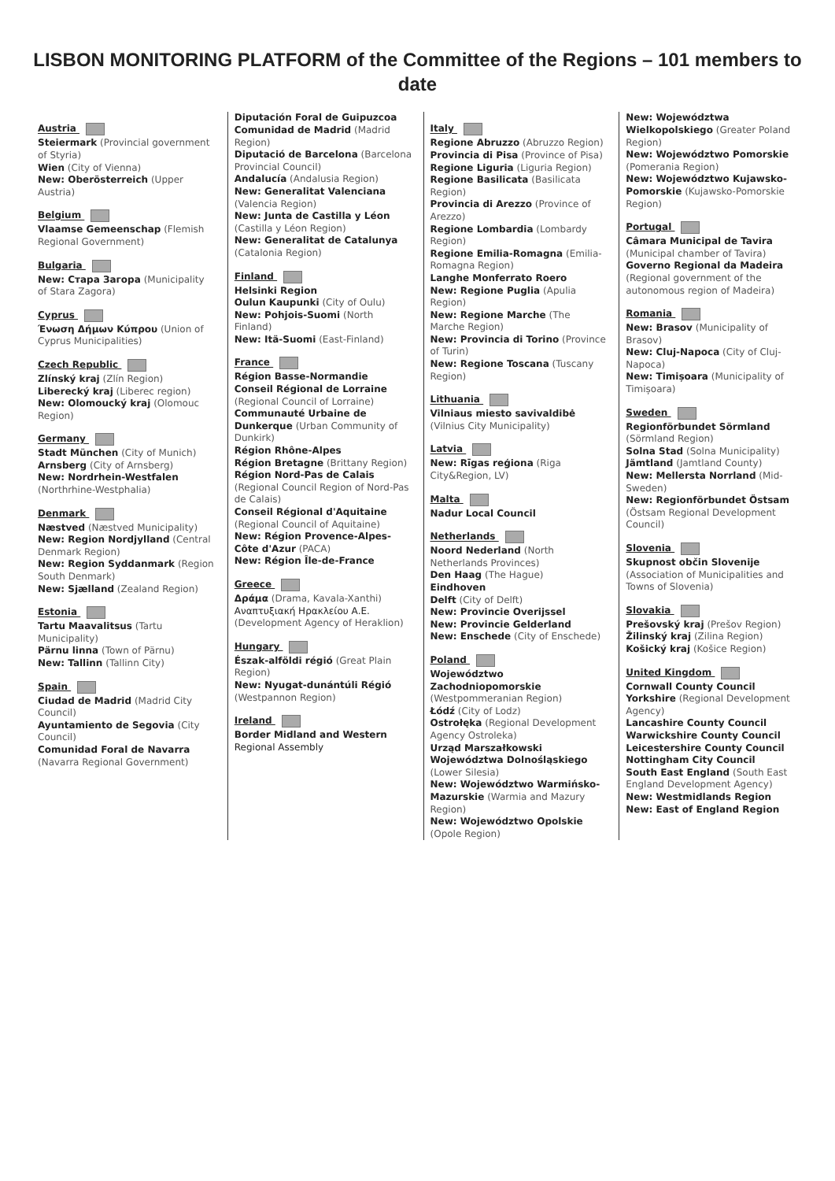LISBON MONITORING PLATFORM of the Committee of the Regions – 101 members to date
Austria
Steiermark (Provincial government of Styria)
Wien (City of Vienna)
New: Oberösterreich (Upper Austria)
Belgium
Vlaamse Gemeenschap (Flemish Regional Government)
Bulgaria
New: Стара Загора (Municipality of Stara Zagora)
Cyprus
Ένωση Δήμων Κύπρου (Union of Cyprus Municipalities)
Czech Republic
Zlínský kraj (Zlín Region)
Liberecký kraj (Liberec region)
New: Olomoucký kraj (Olomouc Region)
Germany
Stadt München (City of Munich)
Arnsberg (City of Arnsberg)
New: Nordrhein-Westfalen (Northrhine-Westphalia)
Denmark
Næstved (Næstved Municipality)
New: Region Nordjylland (Central Denmark Region)
New: Region Syddanmark (Region South Denmark)
New: Sjælland (Zealand Region)
Estonia
Tartu Maavalitsus (Tartu Municipality)
Pärnu linna (Town of Pärnu)
New: Tallinn (Tallinn City)
Spain
Ciudad de Madrid (Madrid City Council)
Ayuntamiento de Segovia (City Council)
Comunidad Foral de Navarra (Navarra Regional Government)
Diputación Foral de Guipuzcoa
Comunidad de Madrid (Madrid Region)
Diputació de Barcelona (Barcelona Provincial Council)
Andalucía (Andalusia Region)
New: Generalitat Valenciana (Valencia Region)
New: Junta de Castilla y Léon (Castilla y Léon Region)
New: Generalitat de Catalunya (Catalonia Region)
Finland
Helsinki Region
Oulun Kaupunki (City of Oulu)
New: Pohjois-Suomi (North Finland)
New: Itä-Suomi (East-Finland)
France
Région Basse-Normandie
Conseil Régional de Lorraine (Regional Council of Lorraine)
Communauté Urbaine de Dunkerque (Urban Community of Dunkirk)
Région Rhône-Alpes
Région Bretagne (Brittany Region)
Région Nord-Pas de Calais (Regional Council Region of Nord-Pas de Calais)
Conseil Régional d'Aquitaine (Regional Council of Aquitaine)
New: Région Provence-Alpes-Côte d'Azur (PACA)
New: Région Île-de-France
Greece
Δράμα (Drama, Kavala-Xanthi)
Αναπτυξιακή Ηρακλείου Α.Ε. (Development Agency of Heraklion)
Hungary
Észak-alföldi régió (Great Plain Region)
New: Nyugat-dunántúli Régió (Westpannon Region)
Ireland
Border Midland and Western Regional Assembly
Italy
Regione Abruzzo (Abruzzo Region)
Provincia di Pisa (Province of Pisa)
Regione Liguria (Liguria Region)
Regione Basilicata (Basilicata Region)
Provincia di Arezzo (Province of Arezzo)
Regione Lombardia (Lombardy Region)
Regione Emilia-Romagna (Emilia-Romagna Region)
Langhe Monferrato Roero
New: Regione Puglia (Apulia Region)
New: Regione Marche (The Marche Region)
New: Provincia di Torino (Province of Turin)
New: Regione Toscana (Tuscany Region)
Lithuania
Vilniaus miesto savivaldibė (Vilnius City Municipality)
Latvia
New: Rīgas reģiona (Riga City&Region, LV)
Malta
Nadur Local Council
Netherlands
Noord Nederland (North Netherlands Provinces)
Den Haag (The Hague)
Eindhoven
Delft (City of Delft)
New: Provincie Overijssel
New: Provincie Gelderland
New: Enschede (City of Enschede)
Poland
Województwo Zachodniopomorskie (Westpommeranian Region)
Łódź (City of Lodz)
Ostrołęka (Regional Development Agency Ostroleka)
Urząd Marszałkowski Województwa Dolnośląskiego (Lower Silesia)
New: Województwo Warmińsko-Mazurskie (Warmia and Mazury Region)
New: Województwo Opolskie (Opole Region)
New: Województwa Wielkopolskiego (Greater Poland Region)
New: Województwo Pomorskie (Pomerania Region)
New: Województwo Kujawsko-Pomorskie (Kujawsko-Pomorskie Region)
Portugal
Câmara Municipal de Tavira (Municipal chamber of Tavira)
Governo Regional da Madeira (Regional government of the autonomous region of Madeira)
Romania
New: Brasov (Municipality of Brasov)
New: Cluj-Napoca (City of Cluj-Napoca)
New: Timișoara (Municipality of Timișoara)
Sweden
Regionförbundet Sörmland (Sörmland Region)
Solna Stad (Solna Municipality)
Jämtland (Jamtland County)
New: Mellersta Norrland (Mid-Sweden)
New: Regionförbundet Östsam (Östsam Regional Development Council)
Slovenia
Skupnost občin Slovenije (Association of Municipalities and Towns of Slovenia)
Slovakia
Prešovský kraj (Prešov Region)
Žilinský kraj (Zilina Region)
Košický kraj (Košice Region)
United Kingdom
Cornwall County Council
Yorkshire (Regional Development Agency)
Lancashire County Council
Warwickshire County Council
Leicestershire County Council
Nottingham City Council
South East England (South East England Development Agency)
New: Westmidlands Region
New: East of England Region